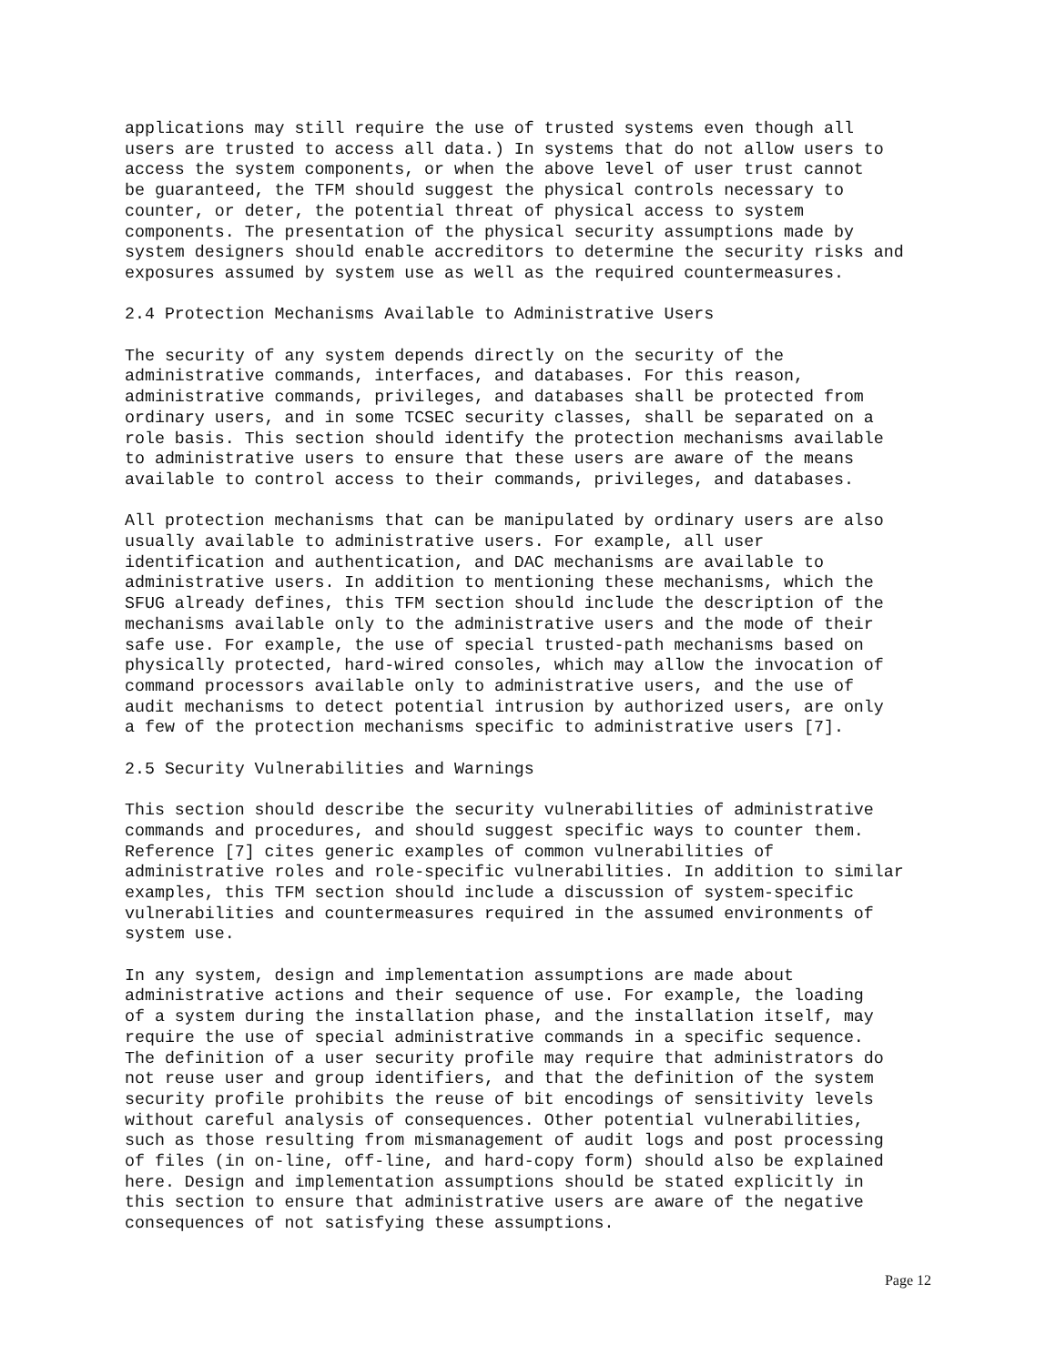applications may still require the use of trusted systems even though all users are trusted to access all data.) In systems that do not allow users to access the system components, or when the above level of user trust cannot be guaranteed, the TFM should suggest the physical controls necessary to counter, or deter, the potential threat of physical access to system components. The presentation of the physical security assumptions made by system designers should enable accreditors to determine the security risks and exposures assumed by system use as well as the required countermeasures.
2.4 Protection Mechanisms Available to Administrative Users
The security of any system depends directly on the security of the administrative commands, interfaces, and databases. For this reason, administrative commands, privileges, and databases shall be protected from ordinary users, and in some TCSEC security classes, shall be separated on a role basis. This section should identify the protection mechanisms available to administrative users to ensure that these users are aware of the means available to control access to their commands, privileges, and databases.
All protection mechanisms that can be manipulated by ordinary users are also usually available to administrative users. For example, all user identification and authentication, and DAC mechanisms are available to administrative users. In addition to mentioning these mechanisms, which the SFUG already defines, this TFM section should include the description of the mechanisms available only to the administrative users and the mode of their safe use. For example, the use of special trusted-path mechanisms based on physically protected, hard-wired consoles, which may allow the invocation of command processors available only to administrative users, and the use of audit mechanisms to detect potential intrusion by authorized users, are only a few of the protection mechanisms specific to administrative users [7].
2.5 Security Vulnerabilities and Warnings
This section should describe the security vulnerabilities of administrative commands and procedures, and should suggest specific ways to counter them. Reference [7] cites generic examples of common vulnerabilities of administrative roles and role-specific vulnerabilities. In addition to similar examples, this TFM section should include a discussion of system-specific vulnerabilities and countermeasures required in the assumed environments of system use.
In any system, design and implementation assumptions are made about administrative actions and their sequence of use. For example, the loading of a system during the installation phase, and the installation itself, may require the use of special administrative commands in a specific sequence. The definition of a user security profile may require that administrators do not reuse user and group identifiers, and that the definition of the system security profile prohibits the reuse of bit encodings of sensitivity levels without careful analysis of consequences. Other potential vulnerabilities, such as those resulting from mismanagement of audit logs and post processing of files (in on-line, off-line, and hard-copy form) should also be explained here. Design and implementation assumptions should be stated explicitly in this section to ensure that administrative users are aware of the negative consequences of not satisfying these assumptions.
Page 12